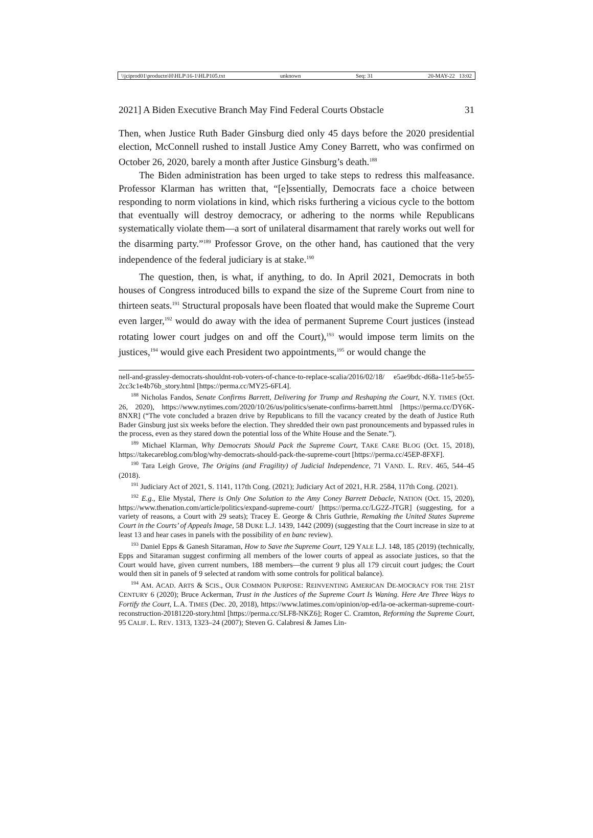\\jciprod01\productn\H\HLP\16-1\HLP105.txt unknown Seq: 31 20-MAY-22 13:02
2021] A Biden Executive Branch May Find Federal Courts Obstacle 31
Then, when Justice Ruth Bader Ginsburg died only 45 days before the 2020 presidential election, McConnell rushed to install Justice Amy Coney Barrett, who was confirmed on October 26, 2020, barely a month after Justice Ginsburg’s death.<sup>188</sup>
The Biden administration has been urged to take steps to redress this malfeasance. Professor Klarman has written that, “[e]ssentially, Democrats face a choice between responding to norm violations in kind, which risks furthering a vicious cycle to the bottom that eventually will destroy democracy, or adhering to the norms while Republicans systematically violate them—a sort of unilateral disarmament that rarely works out well for the disarming party.”<sup>189</sup> Professor Grove, on the other hand, has cautioned that the very independence of the federal judiciary is at stake.<sup>190</sup>
The question, then, is what, if anything, to do. In April 2021, Democrats in both houses of Congress introduced bills to expand the size of the Supreme Court from nine to thirteen seats.<sup>191</sup> Structural proposals have been floated that would make the Supreme Court even larger,<sup>192</sup> would do away with the idea of permanent Supreme Court justices (instead rotating lower court judges on and off the Court),<sup>193</sup> would impose term limits on the justices,<sup>194</sup> would give each President two appointments,<sup>195</sup> or would change the
nell-and-grassley-democrats-shouldnt-rob-voters-of-chance-to-replace-scalia/2016/02/18/ e5ae9bdc-d68a-11e5-be55-2cc3c1e4b76b_story.html [https://perma.cc/MY25-6FL4].
<sup>188</sup> Nicholas Fandos, Senate Confirms Barrett, Delivering for Trump and Reshaping the Court, N.Y. TIMES (Oct. 26, 2020), https://www.nytimes.com/2020/10/26/us/politics/senate-confirms-barrett.html [https://perma.cc/DY6K-8NXR] (“The vote concluded a brazen drive by Republicans to fill the vacancy created by the death of Justice Ruth Bader Ginsburg just six weeks before the election. They shredded their own past pronouncements and bypassed rules in the process, even as they stared down the potential loss of the White House and the Senate.”).
<sup>189</sup> Michael Klarman, Why Democrats Should Pack the Supreme Court, TAKE CARE BLOG (Oct. 15, 2018), https://takecareblog.com/blog/why-democrats-should-pack-the-supreme-court [https://perma.cc/45EP-8FXF].
<sup>190</sup> Tara Leigh Grove, The Origins (and Fragility) of Judicial Independence, 71 VAND. L. REV. 465, 544–45 (2018).
<sup>191</sup> Judiciary Act of 2021, S. 1141, 117th Cong. (2021); Judiciary Act of 2021, H.R. 2584, 117th Cong. (2021).
<sup>192</sup> E.g., Elie Mystal, There is Only One Solution to the Amy Coney Barrett Debacle, NATION (Oct. 15, 2020), https://www.thenation.com/article/politics/expand-supreme-court/ [https://perma.cc/LG2Z-JTGR] (suggesting, for a variety of reasons, a Court with 29 seats); Tracey E. George & Chris Guthrie, Remaking the United States Supreme Court in the Courts’ of Appeals Image, 58 DUKE L.J. 1439, 1442 (2009) (suggesting that the Court increase in size to at least 13 and hear cases in panels with the possibility of en banc review).
<sup>193</sup> Daniel Epps & Ganesh Sitaraman, How to Save the Supreme Court, 129 YALE L.J. 148, 185 (2019) (technically, Epps and Sitaraman suggest confirming all members of the lower courts of appeal as associate justices, so that the Court would have, given current numbers, 188 members—the current 9 plus all 179 circuit court judges; the Court would then sit in panels of 9 selected at random with some controls for political balance).
<sup>194</sup> AM. ACAD. ARTS & SCIS., OUR COMMON PURPOSE: REINVENTING AMERICAN DE-MOCRACY FOR THE 21ST CENTURY 6 (2020); Bruce Ackerman, Trust in the Justices of the Supreme Court Is Waning. Here Are Three Ways to Fortify the Court, L.A. TIMES (Dec. 20, 2018), https://www.latimes.com/opinion/op-ed/la-oe-ackerman-supreme-court-reconstruction-20181220-story.html [https://perma.cc/SLF8-NKZ6]; Roger C. Cramton, Reforming the Supreme Court, 95 CALIF. L. REV. 1313, 1323–24 (2007); Steven G. Calabresi & James Lin-